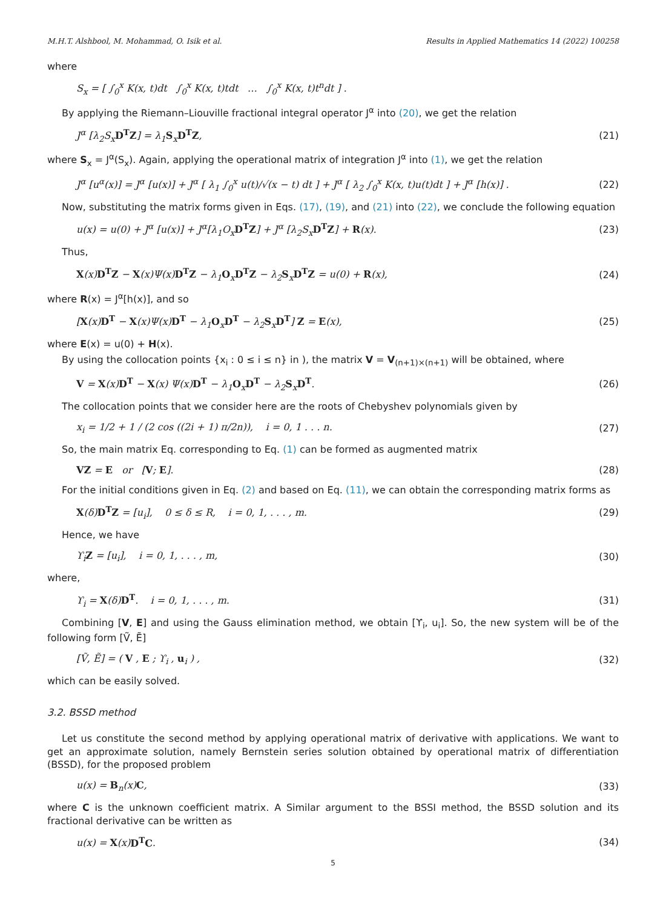M.H.T. Alshbool, M. Mohammad, O. Isik et al. Results in Applied Mathematics 14 (2022) 100258
where
S<sub>x</sub> = [ ∫<sub>0</sub><sup>x</sup> K(x, t)dt ∫<sub>0</sub><sup>x</sup> K(x, t)tdt … ∫<sub>0</sub><sup>x</sup> K(x, t)t<sup>n</sup>dt ] .
By applying the Riemann–Liouville fractional integral operator J<sup>α</sup> into (20), we get the relation
J<sup>α</sup> [λ<sub>2</sub>S<sub>x</sub>D<sup>T</sup>Z] = λ<sub>1</sub>S<sub>x</sub>D<sup>T</sup>Z, (21)
where S<sub>x</sub> = J<sup>α</sup>(S<sub>x</sub>). Again, applying the operational matrix of integration J<sup>α</sup> into (1), we get the relation
J<sup>α</sup> [u<sup>α</sup>(x)] = J<sup>α</sup> [u(x)] + J<sup>α</sup> [ λ<sub>1</sub> ∫<sub>0</sub><sup>x</sup> u(t)/√(x − t) dt ] + J<sup>α</sup> [ λ<sub>2</sub> ∫<sub>0</sub><sup>x</sup> K(x, t)u(t)dt ] + J<sup>α</sup> [h(x)] . (22)
Now, substituting the matrix forms given in Eqs. (17), (19), and (21) into (22), we conclude the following equation
u(x) = u(0) + J<sup>α</sup> [u(x)] + J<sup>α</sup>[λ<sub>1</sub>O<sub>x</sub>D<sup>T</sup>Z] + J<sup>α</sup> [λ<sub>2</sub>S<sub>x</sub>D<sup>T</sup>Z] + R(x). (23)
Thus,
X(x)D<sup>T</sup>Z − X(x)Ψ(x)D<sup>T</sup>Z − λ<sub>1</sub>O<sub>x</sub>D<sup>T</sup>Z − λ<sub>2</sub>S<sub>x</sub>D<sup>T</sup>Z = u(0) + R(x), (24)
where R(x) = J<sup>α</sup>[h(x)], and so
[X(x)D<sup>T</sup> − X(x)Ψ(x)D<sup>T</sup> − λ<sub>1</sub>O<sub>x</sub>D<sup>T</sup> − λ<sub>2</sub>S<sub>x</sub>D<sup>T</sup>] Z = E(x), (25)
where E(x) = u(0) + H(x).
By using the collocation points {x<sub>i</sub> : 0 ≤ i ≤ n} in ), the matrix V = V<sub>(n+1)×(n+1)</sub> will be obtained, where
V = X(x)D<sup>T</sup> − X(x) Ψ(x)D<sup>T</sup> − λ<sub>1</sub>O<sub>x</sub>D<sup>T</sup> − λ<sub>2</sub>S<sub>x</sub>D<sup>T</sup>. (26)
The collocation points that we consider here are the roots of Chebyshev polynomials given by
x<sub>i</sub> = 1/2 + 1 / (2 cos ((2i + 1) π/2n)), i = 0, 1 . . . n. (27)
So, the main matrix Eq. corresponding to Eq. (1) can be formed as augmented matrix
VZ = E or [V; E]. (28)
For the initial conditions given in Eq. (2) and based on Eq. (11), we can obtain the corresponding matrix forms as
X(δ)D<sup>T</sup>Z = [u<sub>i</sub>], 0 ≤ δ ≤ R, i = 0, 1, . . . , m. (29)
Hence, we have
ϒ<sub>i</sub>Z = [u<sub>i</sub>], i = 0, 1, . . . , m, (30)
where,
ϒ<sub>i</sub> = X(δ)D<sup>T</sup>. i = 0, 1, . . . , m. (31)
Combining [V, E] and using the Gauss elimination method, we obtain [ϒ<sub>i</sub>, u<sub>i</sub>]. So, the new system will be of the following form [Ṽ, Ẽ]
[Ṽ, Ẽ] = ( V , E ; ϒ<sub>i</sub> , u<sub>i</sub> ) , (32)
which can be easily solved.
3.2. BSSD method
Let us constitute the second method by applying operational matrix of derivative with applications. We want to get an approximate solution, namely Bernstein series solution obtained by operational matrix of differentiation (BSSD), for the proposed problem
u(x) = B<sub>n</sub>(x)C, (33)
where C is the unknown coefficient matrix. A Similar argument to the BSSI method, the BSSD solution and its fractional derivative can be written as
u(x) = X(x)D<sup>T</sup>C. (34)
5